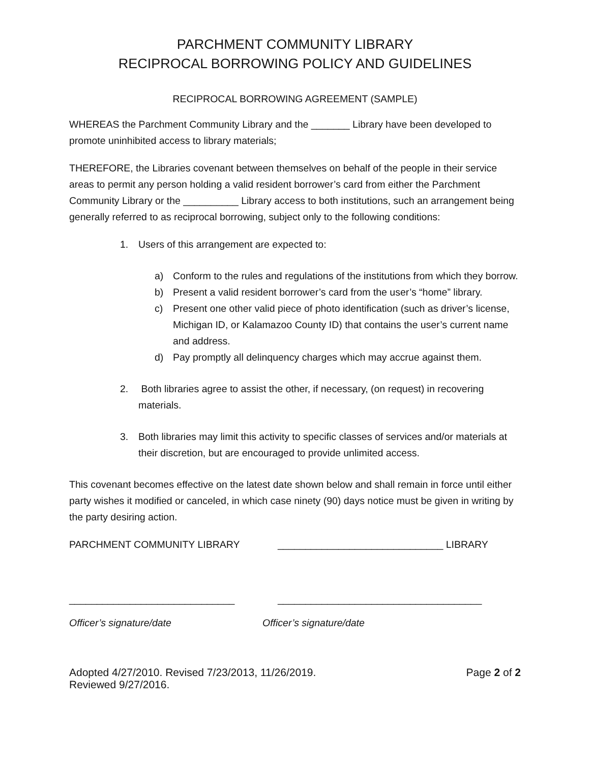PARCHMENT COMMUNITY LIBRARY
RECIPROCAL BORROWING POLICY AND GUIDELINES
RECIPROCAL BORROWING AGREEMENT (SAMPLE)
WHEREAS the Parchment Community Library and the _______ Library have been developed to promote uninhibited access to library materials;
THEREFORE, the Libraries covenant between themselves on behalf of the people in their service areas to permit any person holding a valid resident borrower’s card from either the Parchment Community Library or the __________ Library access to both institutions, such an arrangement being generally referred to as reciprocal borrowing, subject only to the following conditions:
1. Users of this arrangement are expected to:
a) Conform to the rules and regulations of the institutions from which they borrow.
b) Present a valid resident borrower’s card from the user’s “home” library.
c) Present one other valid piece of photo identification (such as driver’s license, Michigan ID, or Kalamazoo County ID) that contains the user’s current name and address.
d) Pay promptly all delinquency charges which may accrue against them.
2. Both libraries agree to assist the other, if necessary, (on request) in recovering materials.
3. Both libraries may limit this activity to specific classes of services and/or materials at their discretion, but are encouraged to provide unlimited access.
This covenant becomes effective on the latest date shown below and shall remain in force until either party wishes it modified or canceled, in which case ninety (90) days notice must be given in writing by the party desiring action.
PARCHMENT COMMUNITY LIBRARY ______________________________ LIBRARY
______________________________ _____________________________________
Officer’s signature/date Officer’s signature/date
Adopted 4/27/2010. Revised 7/23/2013, 11/26/2019.
Reviewed 9/27/2016.
Page 2 of 2